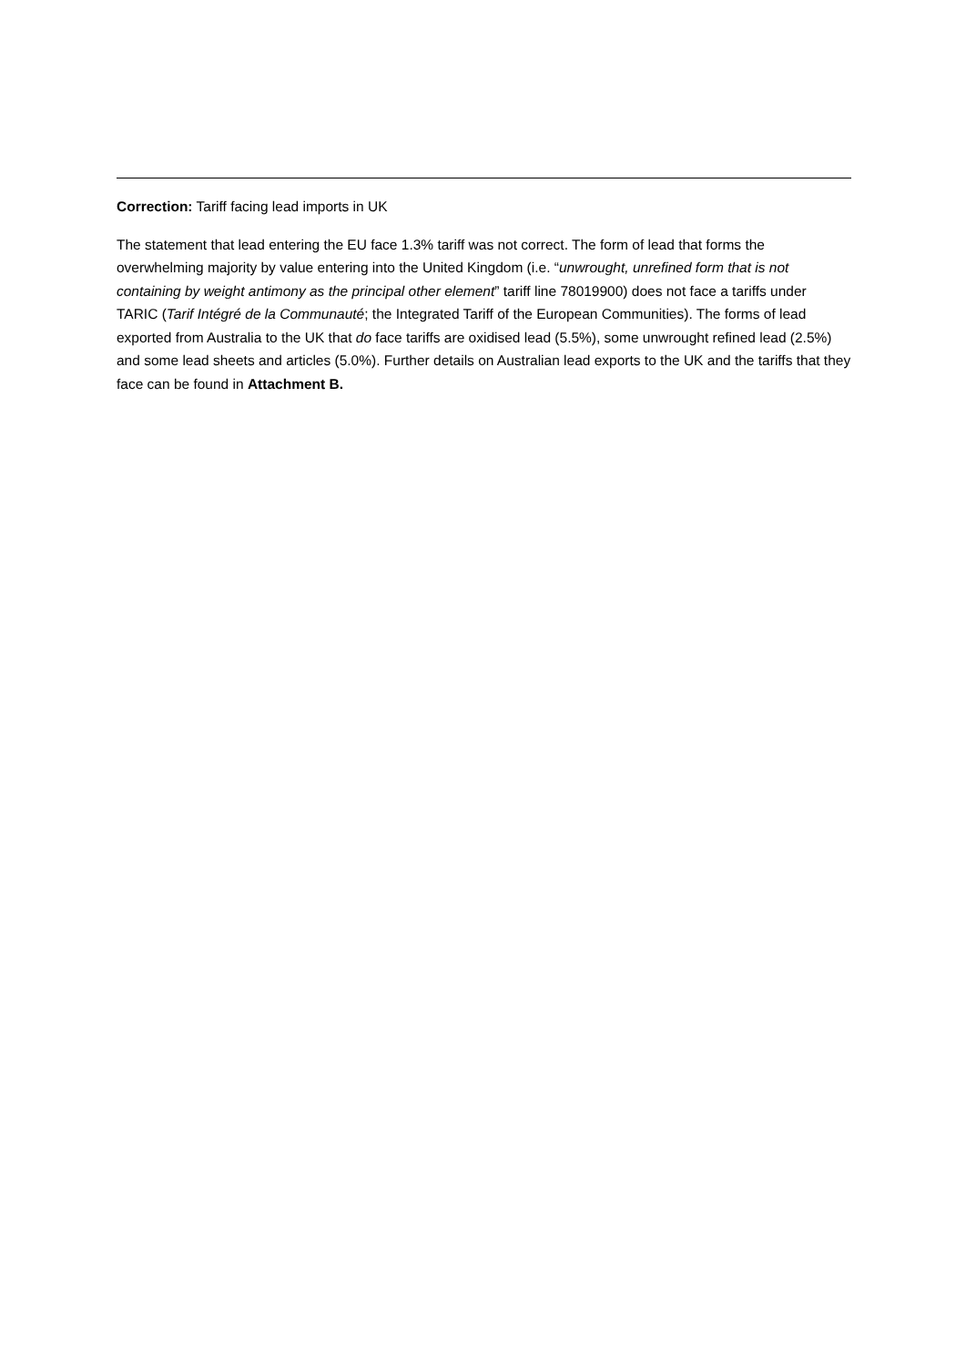Correction: Tariff facing lead imports in UK
The statement that lead entering the EU face 1.3% tariff was not correct. The form of lead that forms the overwhelming majority by value entering into the United Kingdom (i.e. “unwrought, unrefined form that is not containing by weight antimony as the principal other element” tariff line 78019900) does not face a tariffs under TARIC (Tarif Intégré de la Communauté; the Integrated Tariff of the European Communities). The forms of lead exported from Australia to the UK that do face tariffs are oxidised lead (5.5%), some unwrought refined lead (2.5%) and some lead sheets and articles (5.0%). Further details on Australian lead exports to the UK and the tariffs that they face can be found in Attachment B.